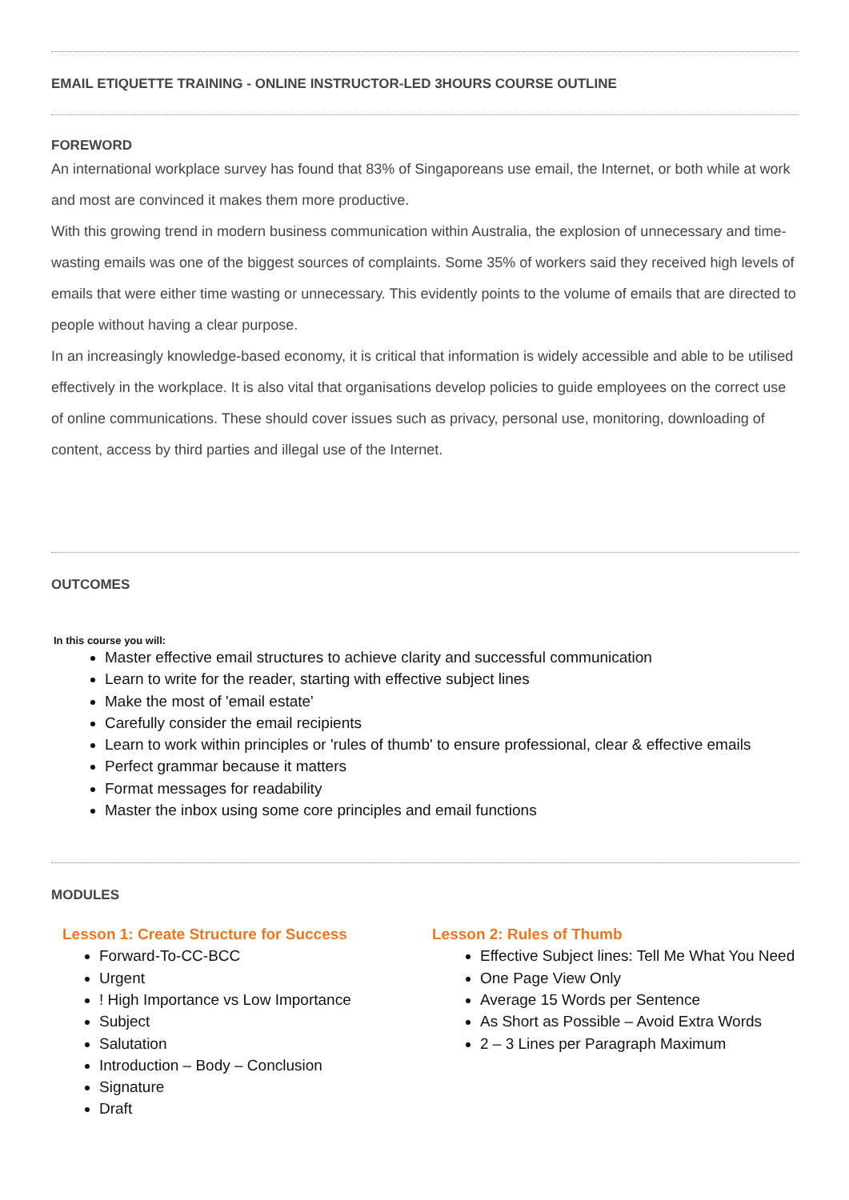EMAIL ETIQUETTE TRAINING - ONLINE INSTRUCTOR-LED 3HOURS COURSE OUTLINE
FOREWORD
An international workplace survey has found that 83% of Singaporeans use email, the Internet, or both while at work and most are convinced it makes them more productive.
With this growing trend in modern business communication within Australia, the explosion of unnecessary and time-wasting emails was one of the biggest sources of complaints. Some 35% of workers said they received high levels of emails that were either time wasting or unnecessary. This evidently points to the volume of emails that are directed to people without having a clear purpose.
In an increasingly knowledge-based economy, it is critical that information is widely accessible and able to be utilised effectively in the workplace. It is also vital that organisations develop policies to guide employees on the correct use of online communications. These should cover issues such as privacy, personal use, monitoring, downloading of content, access by third parties and illegal use of the Internet.
OUTCOMES
In this course you will:
Master effective email structures to achieve clarity and successful communication
Learn to write for the reader, starting with effective subject lines
Make the most of 'email estate'
Carefully consider the email recipients
Learn to work within principles or 'rules of thumb' to ensure professional, clear & effective emails
Perfect grammar because it matters
Format messages for readability
Master the inbox using some core principles and email functions
MODULES
Lesson 1: Create Structure for Success
Forward-To-CC-BCC
Urgent
! High Importance vs Low Importance
Subject
Salutation
Introduction – Body – Conclusion
Signature
Draft
Lesson 2: Rules of Thumb
Effective Subject lines: Tell Me What You Need
One Page View Only
Average 15 Words per Sentence
As Short as Possible – Avoid Extra Words
2 – 3 Lines per Paragraph Maximum